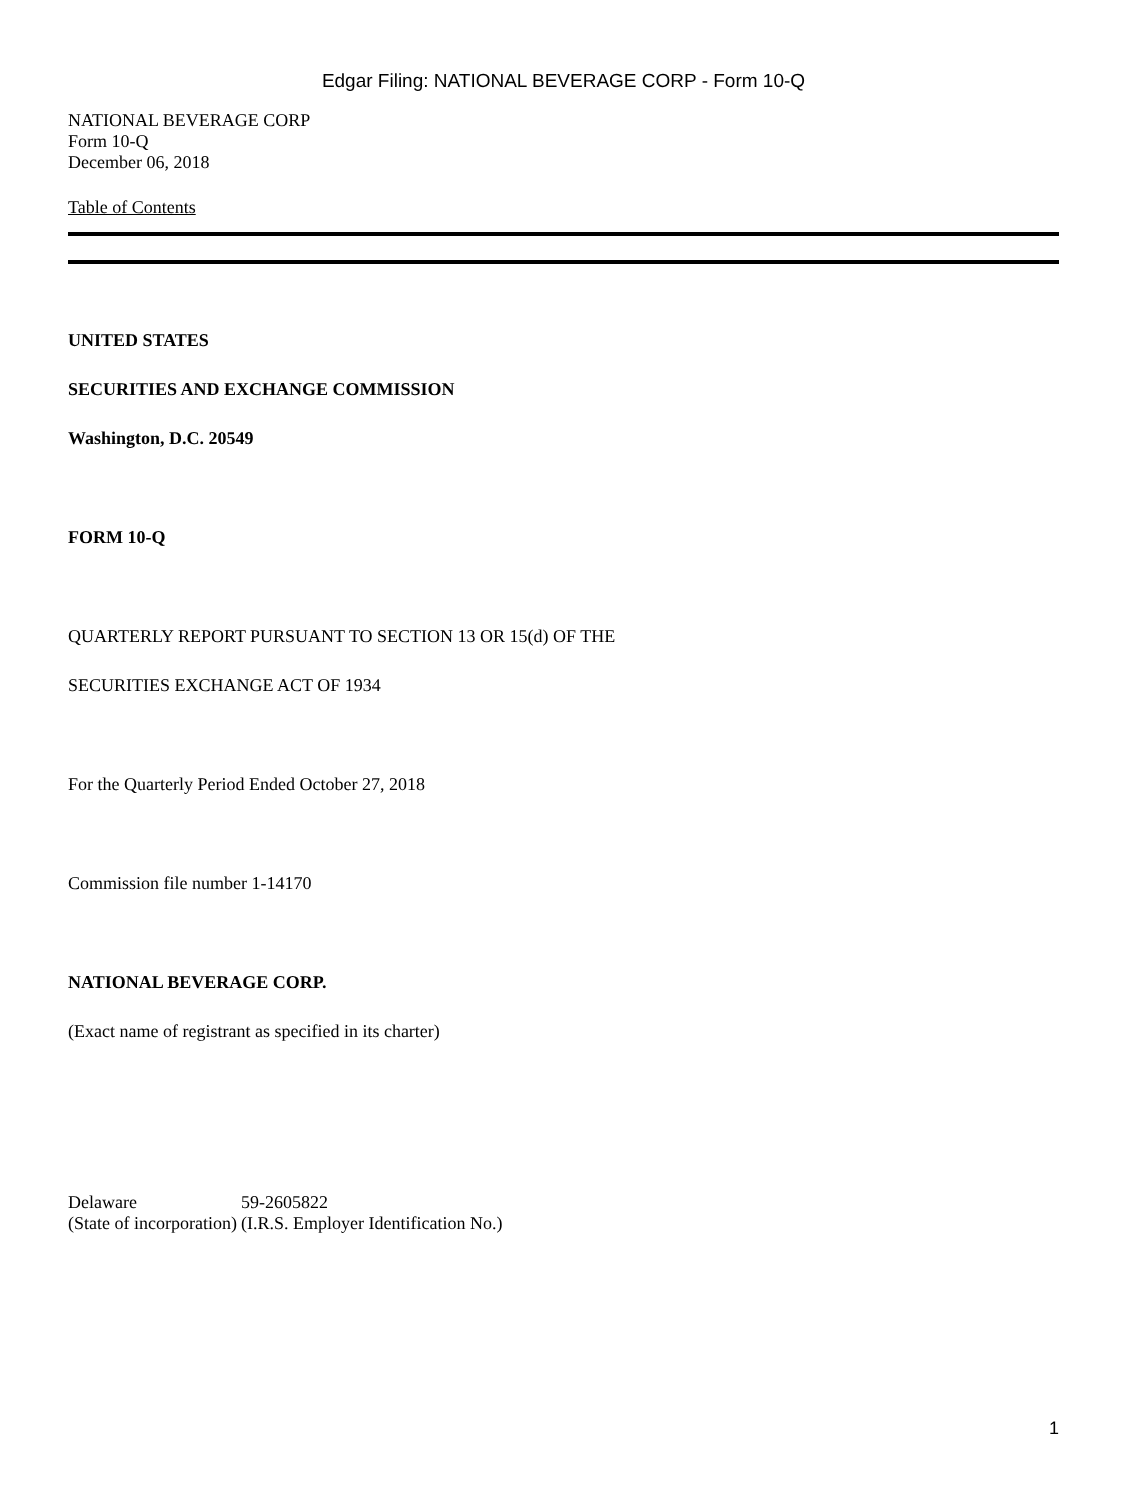Edgar Filing: NATIONAL BEVERAGE CORP - Form 10-Q
NATIONAL BEVERAGE CORP
Form 10-Q
December 06, 2018
Table of Contents
UNITED STATES
SECURITIES AND EXCHANGE COMMISSION
Washington, D.C. 20549
FORM 10-Q
QUARTERLY REPORT PURSUANT TO SECTION 13 OR 15(d) OF THE
SECURITIES EXCHANGE ACT OF 1934
For the Quarterly Period Ended October 27, 2018
Commission file number 1-14170
NATIONAL BEVERAGE CORP.
(Exact name of registrant as specified in its charter)
| Delaware | 59-2605822 |
| (State of incorporation) | (I.R.S. Employer Identification No.) |
1